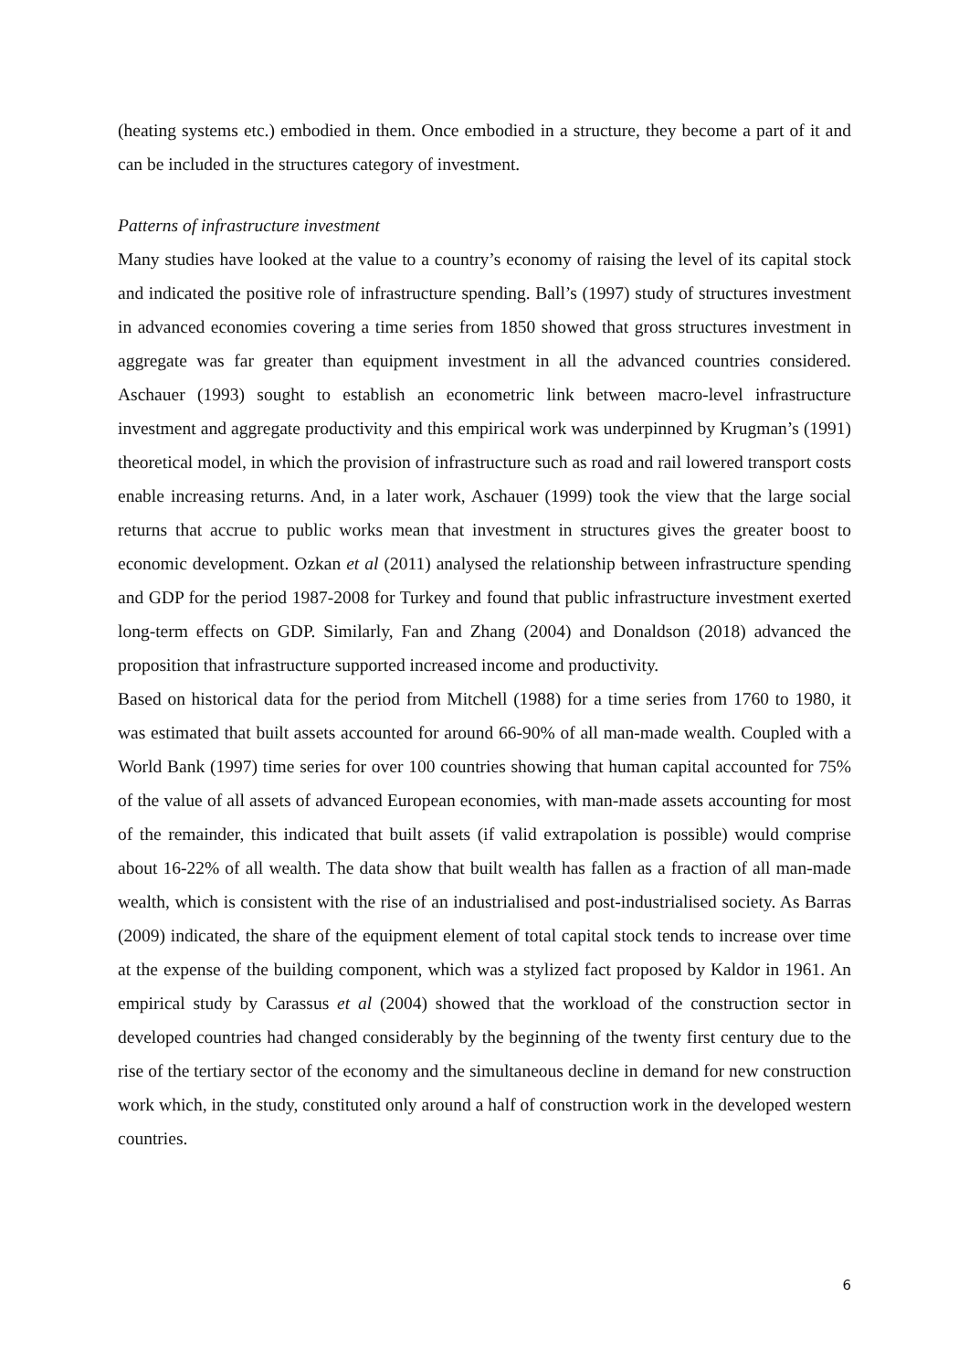(heating systems etc.) embodied in them. Once embodied in a structure, they become a part of it and can be included in the structures category of investment.
Patterns of infrastructure investment
Many studies have looked at the value to a country’s economy of raising the level of its capital stock and indicated the positive role of infrastructure spending. Ball’s (1997) study of structures investment in advanced economies covering a time series from 1850 showed that gross structures investment in aggregate was far greater than equipment investment in all the advanced countries considered. Aschauer (1993) sought to establish an econometric link between macro-level infrastructure investment and aggregate productivity and this empirical work was underpinned by Krugman’s (1991) theoretical model, in which the provision of infrastructure such as road and rail lowered transport costs enable increasing returns. And, in a later work, Aschauer (1999) took the view that the large social returns that accrue to public works mean that investment in structures gives the greater boost to economic development. Ozkan et al (2011) analysed the relationship between infrastructure spending and GDP for the period 1987-2008 for Turkey and found that public infrastructure investment exerted long-term effects on GDP. Similarly, Fan and Zhang (2004) and Donaldson (2018) advanced the proposition that infrastructure supported increased income and productivity.
Based on historical data for the period from Mitchell (1988) for a time series from 1760 to 1980, it was estimated that built assets accounted for around 66-90% of all man-made wealth. Coupled with a World Bank (1997) time series for over 100 countries showing that human capital accounted for 75% of the value of all assets of advanced European economies, with man-made assets accounting for most of the remainder, this indicated that built assets (if valid extrapolation is possible) would comprise about 16-22% of all wealth. The data show that built wealth has fallen as a fraction of all man-made wealth, which is consistent with the rise of an industrialised and post-industrialised society. As Barras (2009) indicated, the share of the equipment element of total capital stock tends to increase over time at the expense of the building component, which was a stylized fact proposed by Kaldor in 1961. An empirical study by Carassus et al (2004) showed that the workload of the construction sector in developed countries had changed considerably by the beginning of the twenty first century due to the rise of the tertiary sector of the economy and the simultaneous decline in demand for new construction work which, in the study, constituted only around a half of construction work in the developed western countries.
6